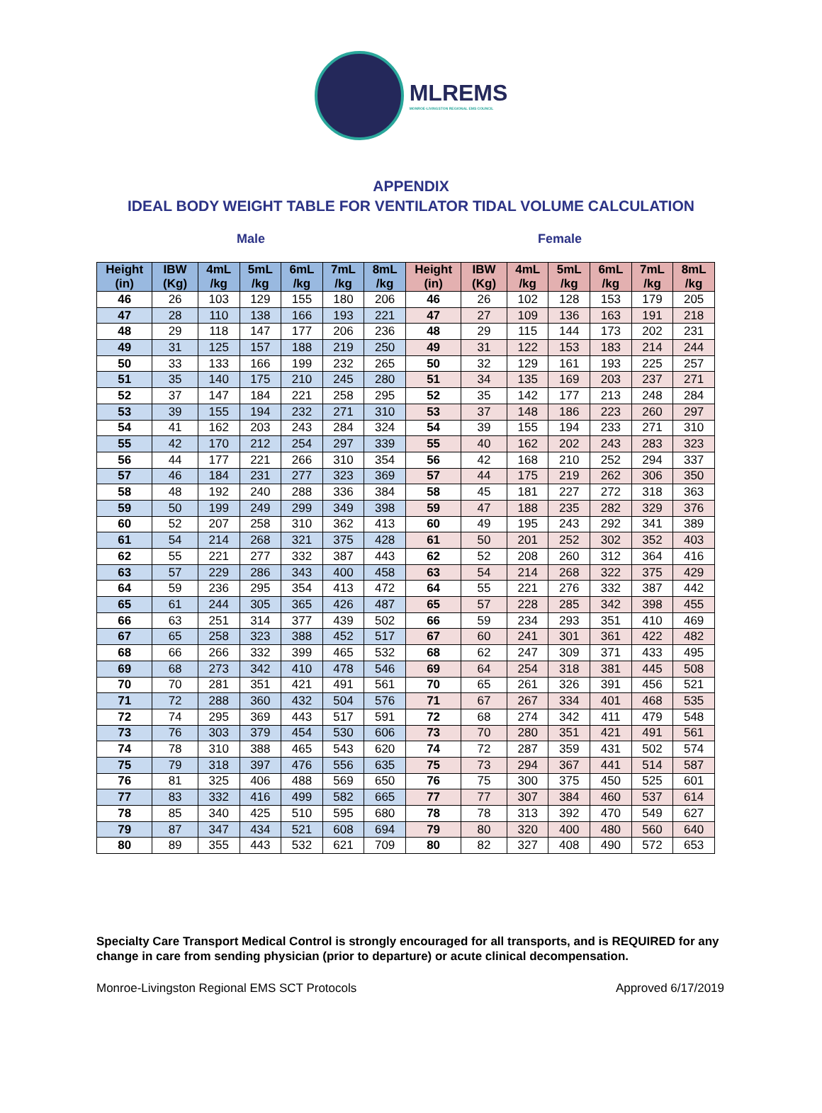MLREMS
MONROE-LIVINGSTON REGIONAL EMS COUNCIL
APPENDIX
IDEAL BODY WEIGHT TABLE FOR VENTILATOR TIDAL VOLUME CALCULATION
Male Female
| Height (in) | IBW (Kg) | 4mL /kg | 5mL /kg | 6mL /kg | 7mL /kg | 8mL /kg | Height (in) | IBW (Kg) | 4mL /kg | 5mL /kg | 6mL /kg | 7mL /kg | 8mL /kg |
| --- | --- | --- | --- | --- | --- | --- | --- | --- | --- | --- | --- | --- | --- |
| 46 | 26 | 103 | 129 | 155 | 180 | 206 | 46 | 26 | 102 | 128 | 153 | 179 | 205 |
| 47 | 28 | 110 | 138 | 166 | 193 | 221 | 47 | 27 | 109 | 136 | 163 | 191 | 218 |
| 48 | 29 | 118 | 147 | 177 | 206 | 236 | 48 | 29 | 115 | 144 | 173 | 202 | 231 |
| 49 | 31 | 125 | 157 | 188 | 219 | 250 | 49 | 31 | 122 | 153 | 183 | 214 | 244 |
| 50 | 33 | 133 | 166 | 199 | 232 | 265 | 50 | 32 | 129 | 161 | 193 | 225 | 257 |
| 51 | 35 | 140 | 175 | 210 | 245 | 280 | 51 | 34 | 135 | 169 | 203 | 237 | 271 |
| 52 | 37 | 147 | 184 | 221 | 258 | 295 | 52 | 35 | 142 | 177 | 213 | 248 | 284 |
| 53 | 39 | 155 | 194 | 232 | 271 | 310 | 53 | 37 | 148 | 186 | 223 | 260 | 297 |
| 54 | 41 | 162 | 203 | 243 | 284 | 324 | 54 | 39 | 155 | 194 | 233 | 271 | 310 |
| 55 | 42 | 170 | 212 | 254 | 297 | 339 | 55 | 40 | 162 | 202 | 243 | 283 | 323 |
| 56 | 44 | 177 | 221 | 266 | 310 | 354 | 56 | 42 | 168 | 210 | 252 | 294 | 337 |
| 57 | 46 | 184 | 231 | 277 | 323 | 369 | 57 | 44 | 175 | 219 | 262 | 306 | 350 |
| 58 | 48 | 192 | 240 | 288 | 336 | 384 | 58 | 45 | 181 | 227 | 272 | 318 | 363 |
| 59 | 50 | 199 | 249 | 299 | 349 | 398 | 59 | 47 | 188 | 235 | 282 | 329 | 376 |
| 60 | 52 | 207 | 258 | 310 | 362 | 413 | 60 | 49 | 195 | 243 | 292 | 341 | 389 |
| 61 | 54 | 214 | 268 | 321 | 375 | 428 | 61 | 50 | 201 | 252 | 302 | 352 | 403 |
| 62 | 55 | 221 | 277 | 332 | 387 | 443 | 62 | 52 | 208 | 260 | 312 | 364 | 416 |
| 63 | 57 | 229 | 286 | 343 | 400 | 458 | 63 | 54 | 214 | 268 | 322 | 375 | 429 |
| 64 | 59 | 236 | 295 | 354 | 413 | 472 | 64 | 55 | 221 | 276 | 332 | 387 | 442 |
| 65 | 61 | 244 | 305 | 365 | 426 | 487 | 65 | 57 | 228 | 285 | 342 | 398 | 455 |
| 66 | 63 | 251 | 314 | 377 | 439 | 502 | 66 | 59 | 234 | 293 | 351 | 410 | 469 |
| 67 | 65 | 258 | 323 | 388 | 452 | 517 | 67 | 60 | 241 | 301 | 361 | 422 | 482 |
| 68 | 66 | 266 | 332 | 399 | 465 | 532 | 68 | 62 | 247 | 309 | 371 | 433 | 495 |
| 69 | 68 | 273 | 342 | 410 | 478 | 546 | 69 | 64 | 254 | 318 | 381 | 445 | 508 |
| 70 | 70 | 281 | 351 | 421 | 491 | 561 | 70 | 65 | 261 | 326 | 391 | 456 | 521 |
| 71 | 72 | 288 | 360 | 432 | 504 | 576 | 71 | 67 | 267 | 334 | 401 | 468 | 535 |
| 72 | 74 | 295 | 369 | 443 | 517 | 591 | 72 | 68 | 274 | 342 | 411 | 479 | 548 |
| 73 | 76 | 303 | 379 | 454 | 530 | 606 | 73 | 70 | 280 | 351 | 421 | 491 | 561 |
| 74 | 78 | 310 | 388 | 465 | 543 | 620 | 74 | 72 | 287 | 359 | 431 | 502 | 574 |
| 75 | 79 | 318 | 397 | 476 | 556 | 635 | 75 | 73 | 294 | 367 | 441 | 514 | 587 |
| 76 | 81 | 325 | 406 | 488 | 569 | 650 | 76 | 75 | 300 | 375 | 450 | 525 | 601 |
| 77 | 83 | 332 | 416 | 499 | 582 | 665 | 77 | 77 | 307 | 384 | 460 | 537 | 614 |
| 78 | 85 | 340 | 425 | 510 | 595 | 680 | 78 | 78 | 313 | 392 | 470 | 549 | 627 |
| 79 | 87 | 347 | 434 | 521 | 608 | 694 | 79 | 80 | 320 | 400 | 480 | 560 | 640 |
| 80 | 89 | 355 | 443 | 532 | 621 | 709 | 80 | 82 | 327 | 408 | 490 | 572 | 653 |
Specialty Care Transport Medical Control is strongly encouraged for all transports, and is REQUIRED for any change in care from sending physician (prior to departure) or acute clinical decompensation.
Monroe-Livingston Regional EMS SCT Protocols Approved 6/17/2019